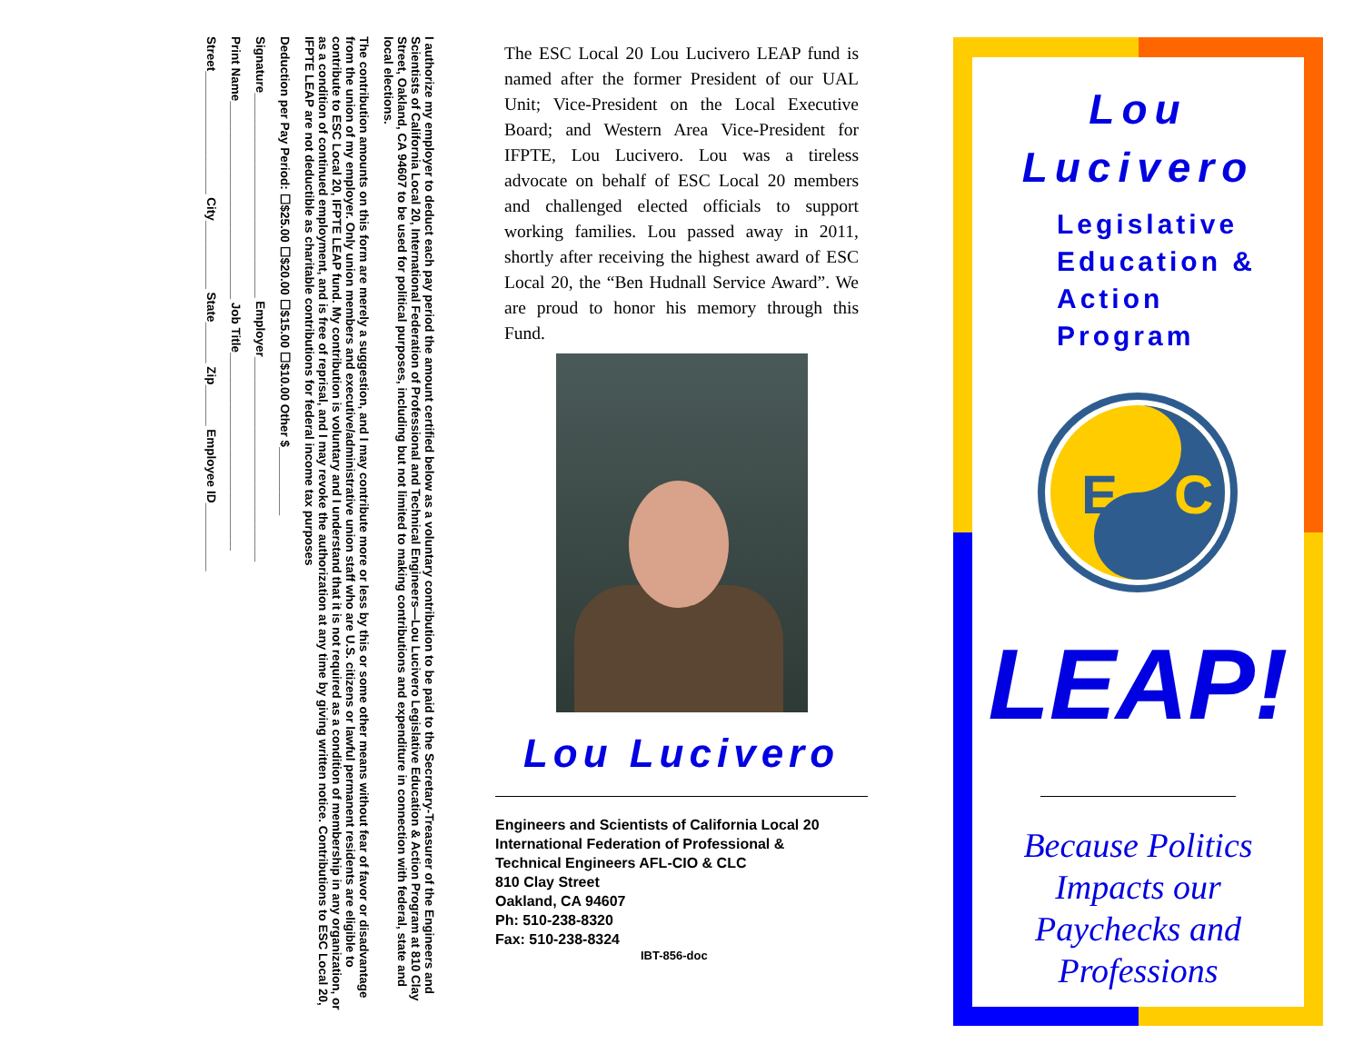I authorize my employer to deduct each pay period the amount certified below as a voluntary contribution to be paid to the Secretary-Treasurer of the Engineers and Scientists of California Local 20, International Federation of Professional and Technical Engineers—Lou Lucivero Legislative Education & Action Program at 810 Clay Street, Oakland, CA 94607 to be used for political purposes, including but not limited to making contributions and expenditure in connection with federal, state and local elections.
The contribution amounts on this form are merely a suggestion, and I may contribute more or less by this or some other means without fear of favor or disadvantage from the union of my employer. Only union members and executive/administrative union staff who are U.S. citizens or lawful permanent residents are eligible to contribute to ESC Local 20, IFPTE LEAP fund. My contribution is voluntary and I understand that it is not required as a condition of membership in any organization, or as a condition of continued employment, and is free of reprisal, and I may revoke the authorization at any time by giving written notice. Contributions to ESC Local 20, IFPTE LEAP are not deductible as charitable contributions for federal income tax purposes
Deduction per Pay Period: ☐$25.00 ☐$20.00 ☐$15.00 ☐$10.00 Other $__________
Signature______________________________ Employer______________________________
Print Name_____________________________ Job Title_____________________________
Street__________________ City__________ State______ Zip______ Employee ID__________
The ESC Local 20 Lou Lucivero LEAP fund is named after the former President of our UAL Unit; Vice-President on the Local Executive Board; and Western Area Vice-President for IFPTE, Lou Lucivero. Lou was a tireless advocate on behalf of ESC Local 20 members and challenged elected officials to support working families. Lou passed away in 2011, shortly after receiving the highest award of ESC Local 20, the “Ben Hudnall Service Award”. We are proud to honor his memory through this Fund.
Lou Lucivero
Engineers and Scientists of California Local 20
International Federation of Professional &
Technical Engineers AFL-CIO & CLC
810 Clay Street
Oakland, CA 94607
Ph: 510-238-8320
Fax: 510-238-8324
IBT-856-doc
Lou
Lucivero
Legislative
Education &
Action
Program
E
C
LEAP!
Because Politics
Impacts our
Paychecks and
Professions